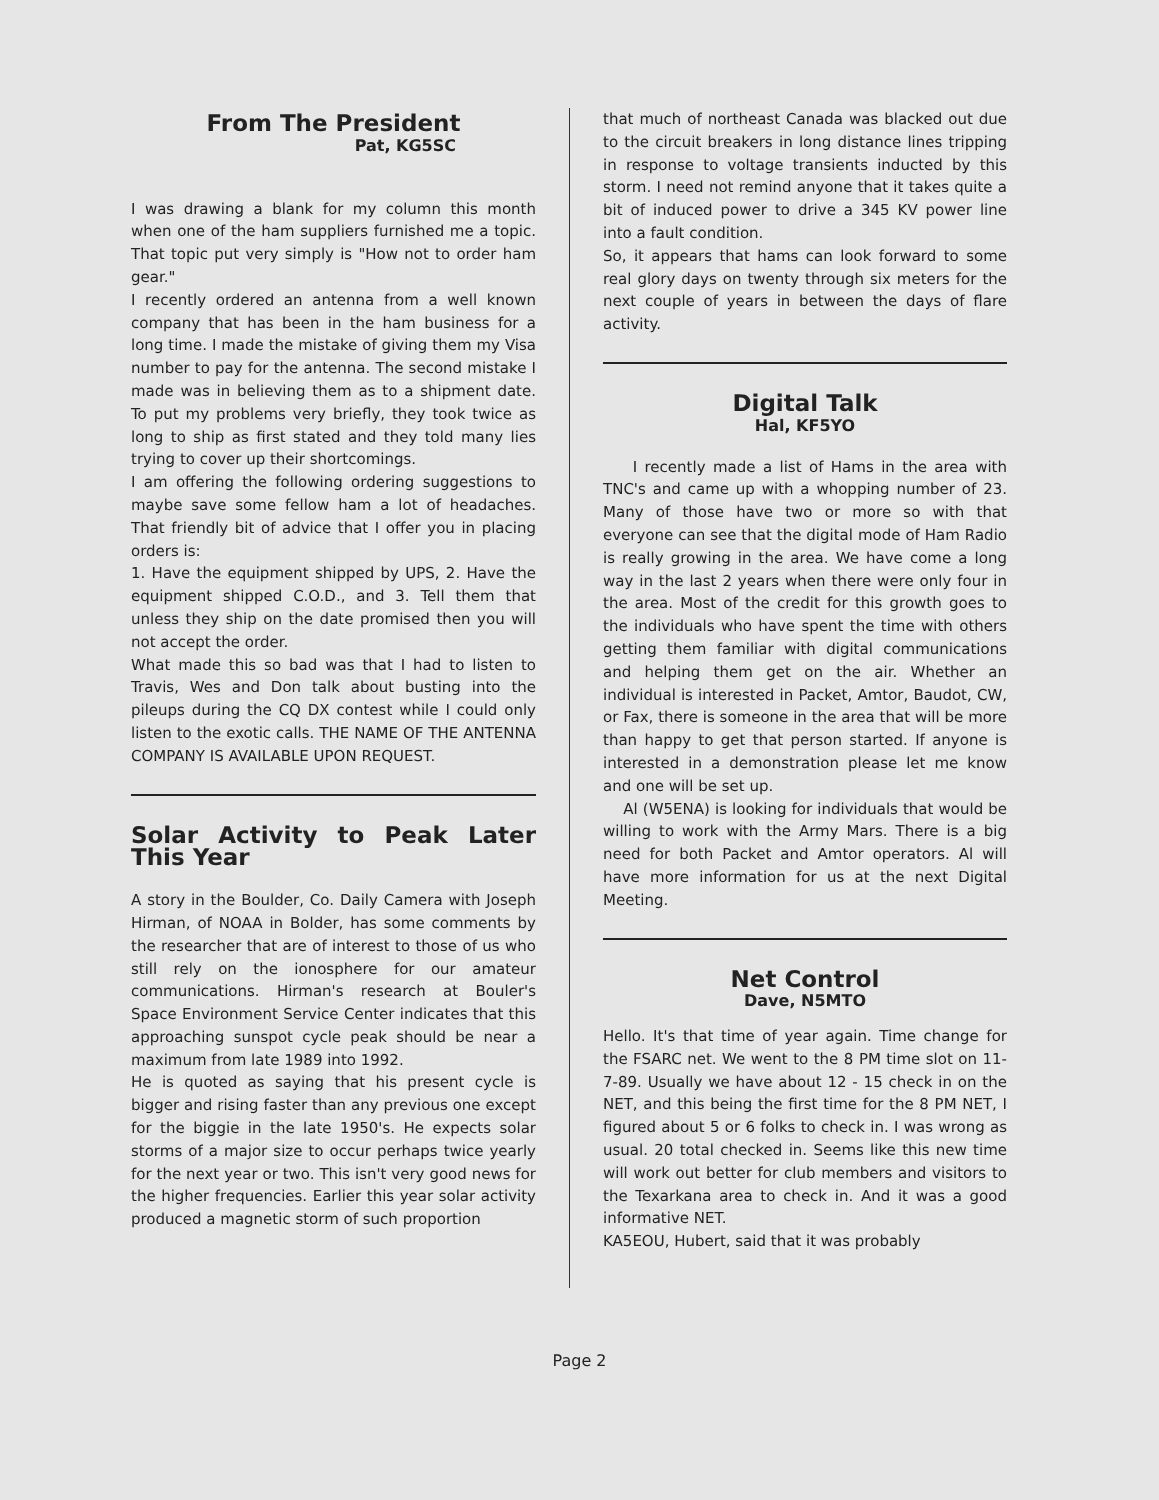From The President
Pat, KG5SC
I was drawing a blank for my column this month when one of the ham suppliers furnished me a topic. That topic put very simply is "How not to order ham gear."
I recently ordered an antenna from a well known company that has been in the ham business for a long time. I made the mistake of giving them my Visa number to pay for the antenna. The second mistake I made was in believing them as to a shipment date. To put my problems very briefly, they took twice as long to ship as first stated and they told many lies trying to cover up their shortcomings.
I am offering the following ordering suggestions to maybe save some fellow ham a lot of headaches. That friendly bit of advice that I offer you in placing orders is:
1. Have the equipment shipped by UPS, 2. Have the equipment shipped C.O.D., and 3. Tell them that unless they ship on the date promised then you will not accept the order.
What made this so bad was that I had to listen to Travis, Wes and Don talk about busting into the pileups during the CQ DX contest while I could only listen to the exotic calls. THE NAME OF THE ANTENNA COMPANY IS AVAILABLE UPON REQUEST.
Solar Activity to Peak Later This Year
A story in the Boulder, Co. Daily Camera with Joseph Hirman, of NOAA in Bolder, has some comments by the researcher that are of interest to those of us who still rely on the ionosphere for our amateur communications. Hirman's research at Bouler's Space Environment Service Center indicates that this approaching sunspot cycle peak should be near a maximum from late 1989 into 1992.
He is quoted as saying that his present cycle is bigger and rising faster than any previous one except for the biggie in the late 1950's. He expects solar storms of a major size to occur perhaps twice yearly for the next year or two. This isn't very good news for the higher frequencies. Earlier this year solar activity produced a magnetic storm of such proportion
that much of northeast Canada was blacked out due to the circuit breakers in long distance lines tripping in response to voltage transients inducted by this storm. I need not remind anyone that it takes quite a bit of induced power to drive a 345 KV power line into a fault condition.
So, it appears that hams can look forward to some real glory days on twenty through six meters for the next couple of years in between the days of flare activity.
Digital Talk
Hal, KF5YO
I recently made a list of Hams in the area with TNC's and came up with a whopping number of 23. Many of those have two or more so with that everyone can see that the digital mode of Ham Radio is really growing in the area. We have come a long way in the last 2 years when there were only four in the area. Most of the credit for this growth goes to the individuals who have spent the time with others getting them familiar with digital communications and helping them get on the air. Whether an individual is interested in Packet, Amtor, Baudot, CW, or Fax, there is someone in the area that will be more than happy to get that person started. If anyone is interested in a demonstration please let me know and one will be set up.
Al (W5ENA) is looking for individuals that would be willing to work with the Army Mars. There is a big need for both Packet and Amtor operators. Al will have more information for us at the next Digital Meeting.
Net Control
Dave, N5MTO
Hello. It's that time of year again. Time change for the FSARC net. We went to the 8 PM time slot on 11-7-89. Usually we have about 12 - 15 check in on the NET, and this being the first time for the 8 PM NET, I figured about 5 or 6 folks to check in. I was wrong as usual. 20 total checked in. Seems like this new time will work out better for club members and visitors to the Texarkana area to check in. And it was a good informative NET.
KA5EOU, Hubert, said that it was probably
Page 2